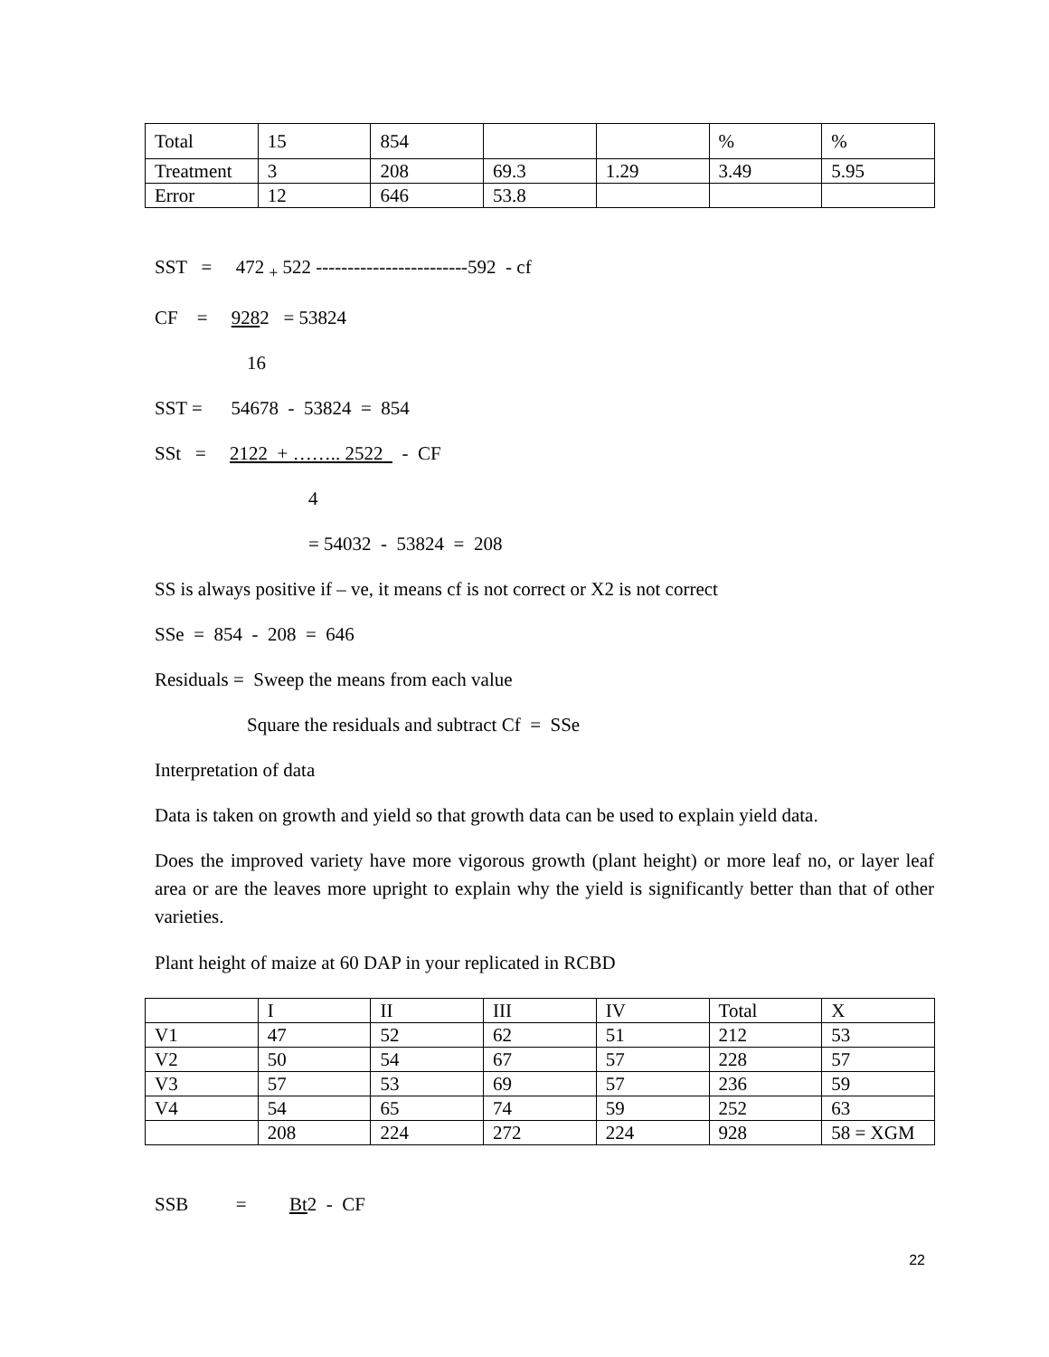| Total | 15 | 854 | | | % | % |
| Treatment | 3 | 208 | 69.3 | 1.29 | 3.49 | 5.95 |
| Error | 12 | 646 | 53.8 | | | |
SST = 472 <sub>+</sub> 522 ------------------------592 - cf
CF = 9282 = 53824
16
SST = 54678 - 53824 = 854
SSt = 2122 + …….. 2522 - CF
4
= 54032 - 53824 = 208
SS is always positive if – ve, it means cf is not correct or X2 is not correct
SSe = 854 - 208 = 646
Residuals = Sweep the means from each value
Square the residuals and subtract Cf = SSe
Interpretation of data
Data is taken on growth and yield so that growth data can be used to explain yield data.
Does the improved variety have more vigorous growth (plant height) or more leaf no, or layer leaf area or are the leaves more upright to explain why the yield is significantly better than that of other varieties.
Plant height of maize at 60 DAP in your replicated in RCBD
| | I | II | III | IV | Total | X |
| V1 | 47 | 52 | 62 | 51 | 212 | 53 |
| V2 | 50 | 54 | 67 | 57 | 228 | 57 |
| V3 | 57 | 53 | 69 | 57 | 236 | 59 |
| V4 | 54 | 65 | 74 | 59 | 252 | 63 |
| | 208 | 224 | 272 | 224 | 928 | 58 = XGM |
SSB = Bt2 - CF
22